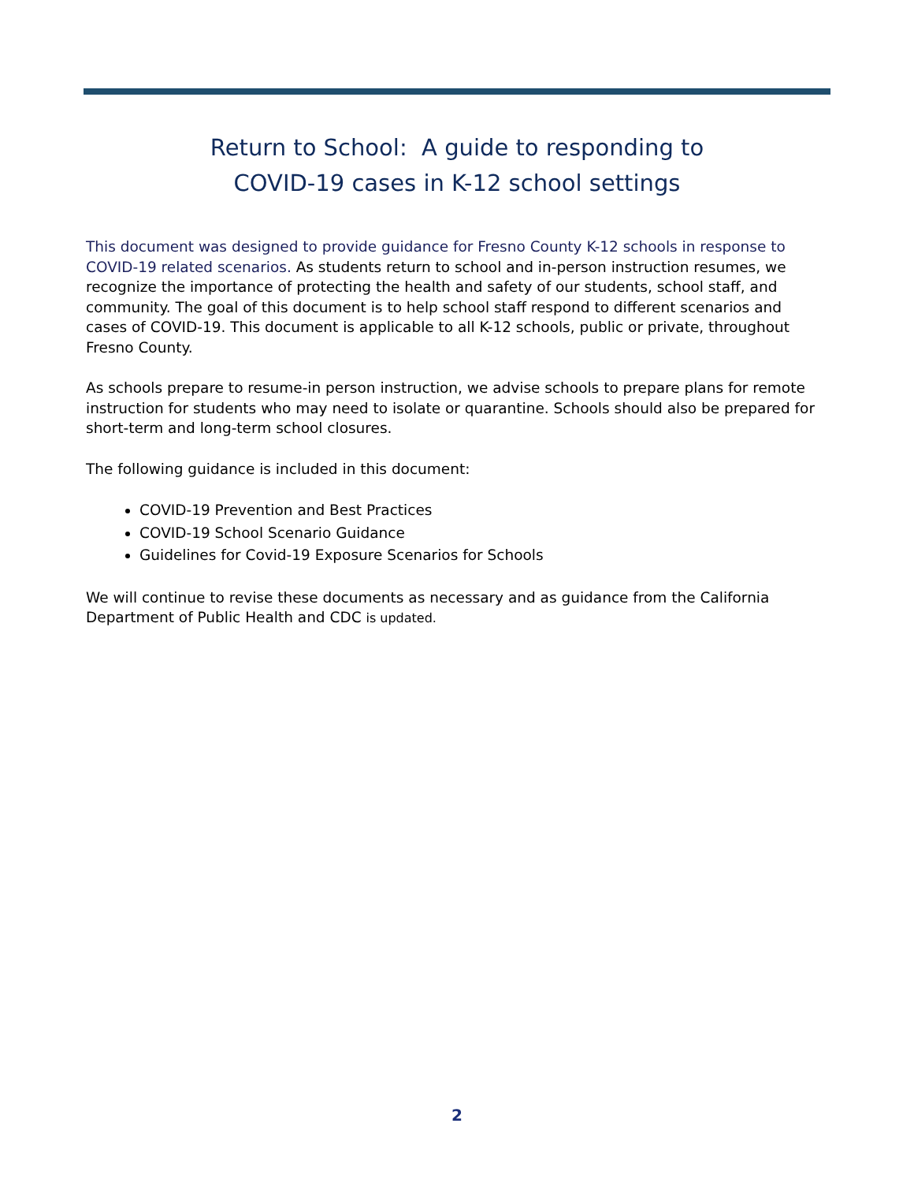Return to School: A guide to responding to
COVID-19 cases in K-12 school settings
This document was designed to provide guidance for Fresno County K-12 schools in response to COVID-19 related scenarios. As students return to school and in-person instruction resumes, we recognize the importance of protecting the health and safety of our students, school staff, and community. The goal of this document is to help school staff respond to different scenarios and cases of COVID-19. This document is applicable to all K-12 schools, public or private, throughout Fresno County.
As schools prepare to resume-in person instruction, we advise schools to prepare plans for remote instruction for students who may need to isolate or quarantine. Schools should also be prepared for short-term and long-term school closures.
The following guidance is included in this document:
COVID-19 Prevention and Best Practices
COVID-19 School Scenario Guidance
Guidelines for Covid-19 Exposure Scenarios for Schools
We will continue to revise these documents as necessary and as guidance from the California Department of Public Health and CDC is updated.
2